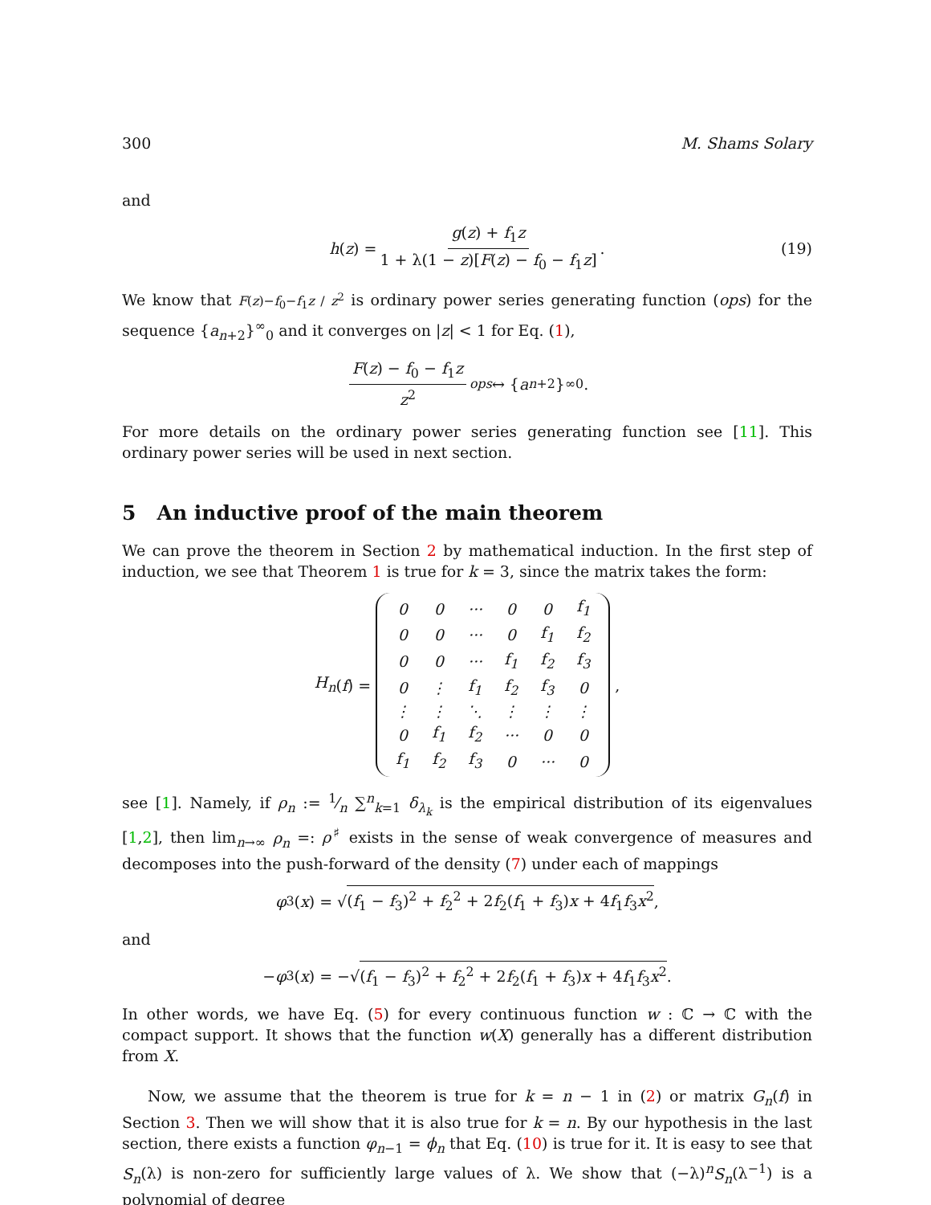300 M. Shams Solary
and
h (z) = g(z) + f<sub>1</sub>z 1 + λ(1 − z)[F(z) − f<sub>0</sub> − f<sub>1</sub>z]. (19)
We know that F(z)−f<sub>0</sub>−f<sub>1</sub>z / z<sup>2</sup> is ordinary power series generating function (ops) for the sequence {a<sub>n+2</sub>}<sup>∞</sup><sub>0</sub> and it converges on |z| < 1 for Eq. (1),
F(z) − f<sub>0</sub> − f<sub>1</sub>z z<sup>2</sup> <sup>ops</sup> ↔ { a<sub>n+2</sub>}<sup>∞</sup><sub>0</sub>.
For more details on the ordinary power series generating function see [11]. This ordinary power series will be used in next section.
5 An inductive proof of the main theorem
We can prove the theorem in Section 2 by mathematical induction. In the first step of induction, we see that Theorem 1 is true for k = 3, since the matrix takes the form:
H<sub>n</sub> (f) =
| 0 | 0 | ··· | 0 | 0 | f<sub>1</sub> |
| 0 | 0 | ··· | 0 | f<sub>1</sub> | f<sub>2</sub> |
| 0 | 0 | ··· | f<sub>1</sub> | f<sub>2</sub> | f<sub>3</sub> |
| 0 | ⋮ | f<sub>1</sub> | f<sub>2</sub> | f<sub>3</sub> | 0 |
| ⋮ | ⋮ | ⋱ | ⋮ | ⋮ | ⋮ |
| 0 | f<sub>1</sub> | f<sub>2</sub> | ··· | 0 | 0 |
| f<sub>1</sub> | f<sub>2</sub> | f<sub>3</sub> | 0 | ··· | 0 |
,
see [1]. Namely, if ρ<sub>n</sub> := 1⁄n ∑<sup>n</sup><sub>k=1</sub> δ<sub>λ<sub>k</sub></sub> is the empirical distribution of its eigenvalues [1,2], then lim<sub>n→∞</sub> ρ<sub>n</sub> =: ρ<sup>♯</sup> exists in the sense of weak convergence of measures and decomposes into the push-forward of the density (7) under each of mappings
φ<sub>3</sub>(x) = √ (f<sub>1</sub> − f<sub>3</sub>)<sup>2</sup> + f<sub>2</sub><sup>2</sup> + 2f<sub>2</sub>(f<sub>1</sub> + f<sub>3</sub>)x + 4f<sub>1</sub>f<sub>3</sub>x<sup>2</sup>,
and
− φ<sub>3</sub>(x) = −√ (f<sub>1</sub> − f<sub>3</sub>)<sup>2</sup> + f<sub>2</sub><sup>2</sup> + 2f<sub>2</sub>(f<sub>1</sub> + f<sub>3</sub>)x + 4f<sub>1</sub>f<sub>3</sub>x<sup>2</sup>.
In other words, we have Eq. (5) for every continuous function w : ℂ → ℂ with the compact support. It shows that the function w(X) generally has a different distribution from X.
Now, we assume that the theorem is true for k = n − 1 in (2) or matrix G<sub>n</sub>(f) in Section 3. Then we will show that it is also true for k = n. By our hypothesis in the last section, there exists a function φ<sub>n−1</sub> = ϕ<sub>n</sub> that Eq. (10) is true for it. It is easy to see that S<sub>n</sub>(λ) is non-zero for sufficiently large values of λ. We show that (−λ)<sup>n</sup>S<sub>n</sub>(λ<sup>−1</sup>) is a polynomial of degree